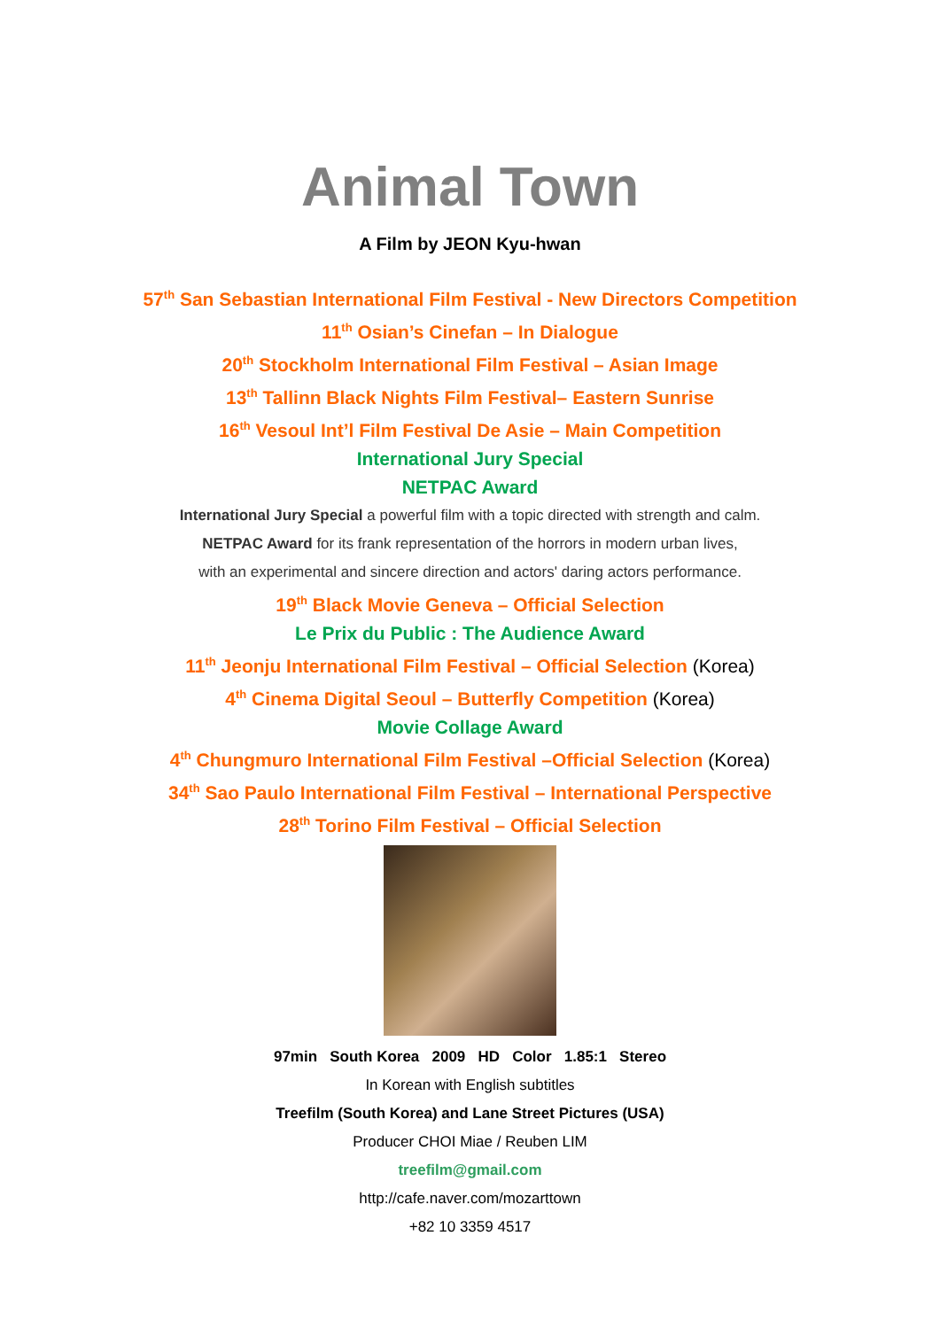Animal Town
A Film by JEON Kyu-hwan
57<sup>th</sup> San Sebastian International Film Festival - New Directors Competition
11<sup>th</sup> Osian’s Cinefan – In Dialogue
20<sup>th</sup> Stockholm International Film Festival – Asian Image
13<sup>th</sup> Tallinn Black Nights Film Festival– Eastern Sunrise
16<sup>th</sup> Vesoul Int’l Film Festival De Asie – Main Competition
International Jury Special
NETPAC Award
International Jury Special a powerful film with a topic directed with strength and calm.
NETPAC Award for its frank representation of the horrors in modern urban lives,
with an experimental and sincere direction and actors' daring actors performance.
19<sup>th</sup> Black Movie Geneva – Official Selection
Le Prix du Public : The Audience Award
11<sup>th</sup> Jeonju International Film Festival – Official Selection (Korea)
4<sup>th</sup> Cinema Digital Seoul – Butterfly Competition (Korea)
Movie Collage Award
4<sup>th</sup> Chungmuro International Film Festival –Official Selection (Korea)
34<sup>th</sup> Sao Paulo International Film Festival – International Perspective
28<sup>th</sup> Torino Film Festival – Official Selection
97min South Korea 2009 HD Color 1.85:1 Stereo
In Korean with English subtitles
Treefilm (South Korea) and Lane Street Pictures (USA)
Producer CHOI Miae / Reuben LIM
treefilm@gmail.com
http://cafe.naver.com/mozarttown
+82 10 3359 4517